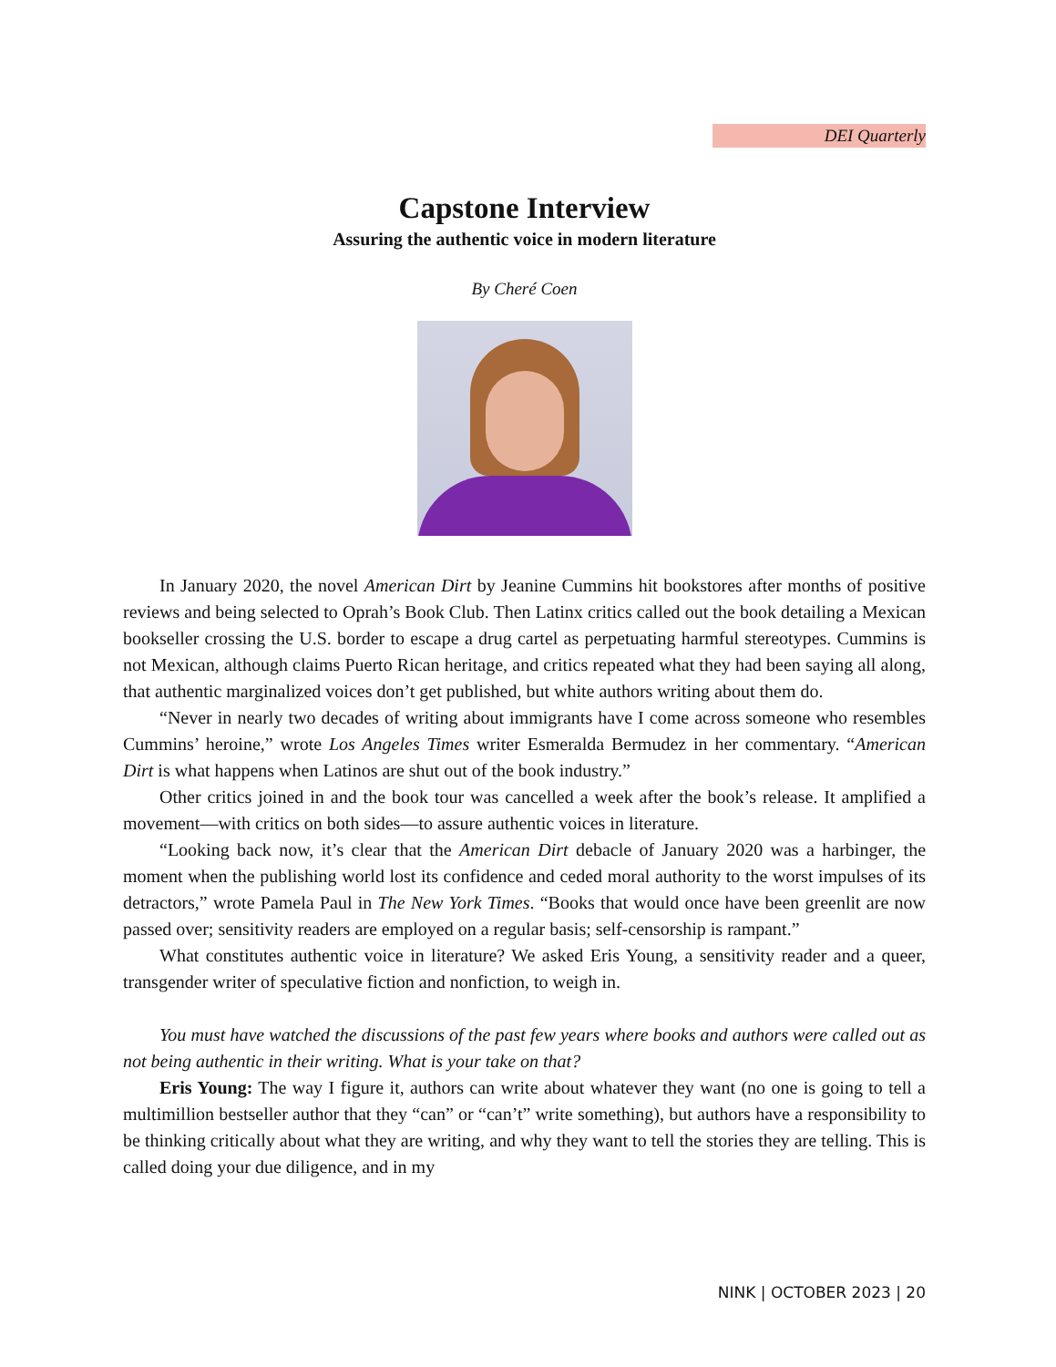DEI Quarterly
Capstone Interview
Assuring the authentic voice in modern literature
By Cheré Coen
In January 2020, the novel American Dirt by Jeanine Cummins hit bookstores after months of positive reviews and being selected to Oprah’s Book Club. Then Latinx critics called out the book detailing a Mexican bookseller crossing the U.S. border to escape a drug cartel as perpetuating harmful stereotypes. Cummins is not Mexican, although claims Puerto Rican heritage, and critics repeated what they had been saying all along, that authentic marginalized voices don’t get published, but white authors writing about them do.
“Never in nearly two decades of writing about immigrants have I come across someone who resembles Cummins’ heroine,” wrote Los Angeles Times writer Esmeralda Bermudez in her commentary. “American Dirt is what happens when Latinos are shut out of the book industry.”
Other critics joined in and the book tour was cancelled a week after the book’s release. It amplified a movement—with critics on both sides—to assure authentic voices in literature.
“Looking back now, it’s clear that the American Dirt debacle of January 2020 was a harbinger, the moment when the publishing world lost its confidence and ceded moral authority to the worst impulses of its detractors,” wrote Pamela Paul in The New York Times. “Books that would once have been greenlit are now passed over; sensitivity readers are employed on a regular basis; self-censorship is rampant.”
What constitutes authentic voice in literature? We asked Eris Young, a sensitivity reader and a queer, transgender writer of speculative fiction and nonfiction, to weigh in.
You must have watched the discussions of the past few years where books and authors were called out as not being authentic in their writing. What is your take on that?
Eris Young: The way I figure it, authors can write about whatever they want (no one is going to tell a multimillion bestseller author that they “can” or “can’t” write something), but authors have a responsibility to be thinking critically about what they are writing, and why they want to tell the stories they are telling. This is called doing your due diligence, and in my
NINK | OCTOBER 2023 | 20